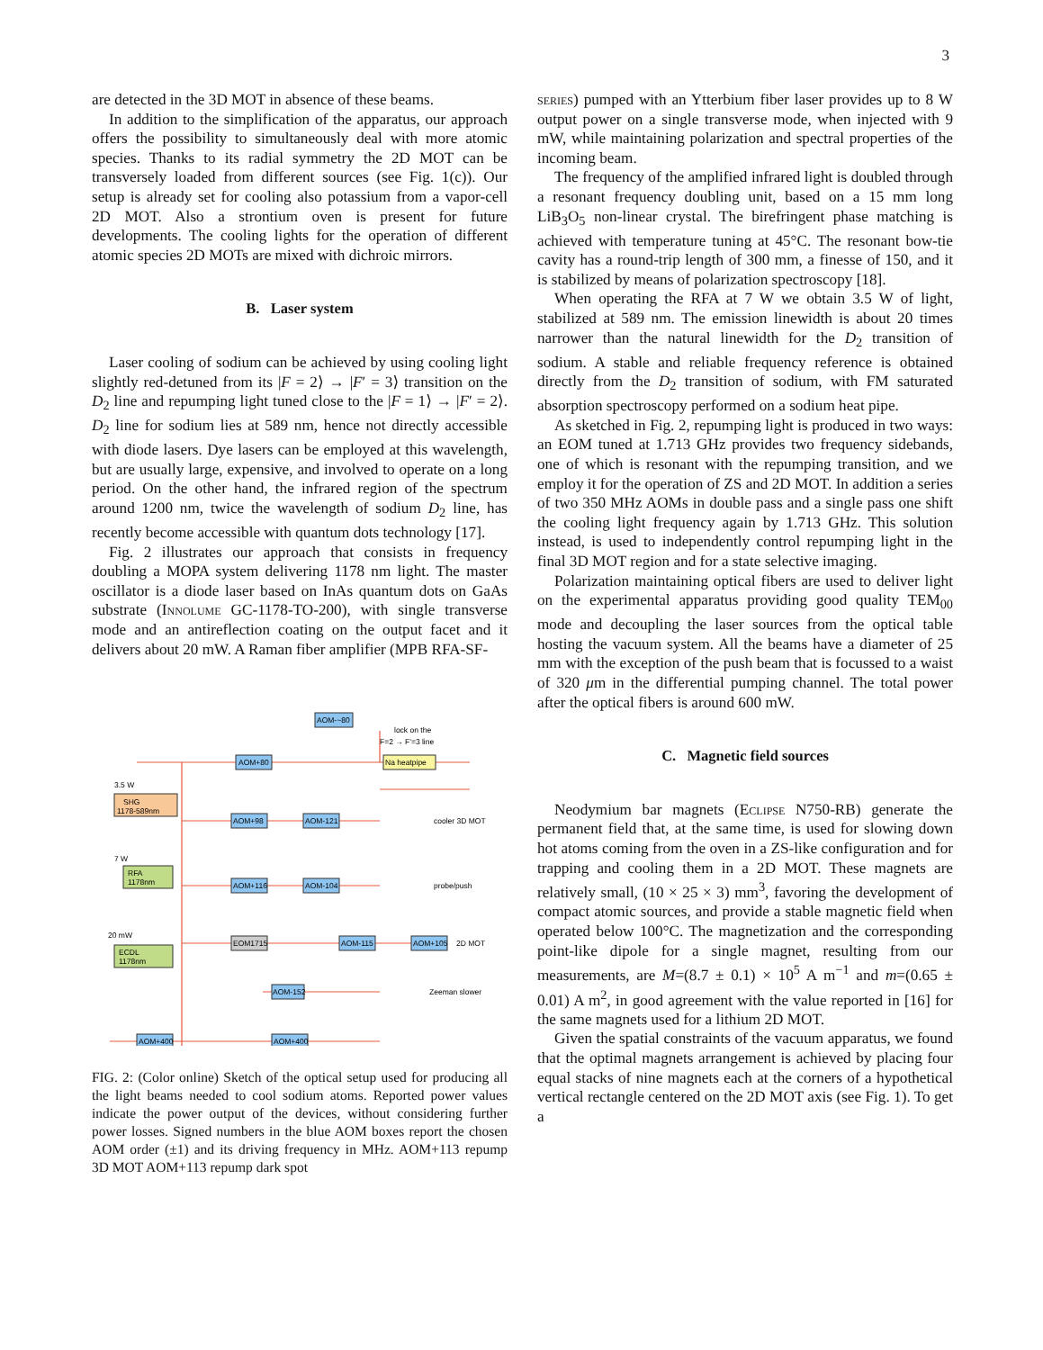3
are detected in the 3D MOT in absence of these beams.
In addition to the simplification of the apparatus, our approach offers the possibility to simultaneously deal with more atomic species. Thanks to its radial symmetry the 2D MOT can be transversely loaded from different sources (see Fig. 1(c)). Our setup is already set for cooling also potassium from a vapor-cell 2D MOT. Also a strontium oven is present for future developments. The cooling lights for the operation of different atomic species 2D MOTs are mixed with dichroic mirrors.
B. Laser system
Laser cooling of sodium can be achieved by using cooling light slightly red-detuned from its |F = 2⟩ → |F′ = 3⟩ transition on the D<sub>2</sub> line and repumping light tuned close to the |F = 1⟩ → |F′ = 2⟩. D<sub>2</sub> line for sodium lies at 589 nm, hence not directly accessible with diode lasers. Dye lasers can be employed at this wavelength, but are usually large, expensive, and involved to operate on a long period. On the other hand, the infrared region of the spectrum around 1200 nm, twice the wavelength of sodium D<sub>2</sub> line, has recently become accessible with quantum dots technology [17].
Fig. 2 illustrates our approach that consists in frequency doubling a MOPA system delivering 1178 nm light. The master oscillator is a diode laser based on InAs quantum dots on GaAs substrate (Innolume GC-1178-TO-200), with single transverse mode and an antireflection coating on the output facet and it delivers about 20 mW. A Raman fiber amplifier (MPB RFA-SF-
SHG
1178-589nm
3.5 W
RFA
1178nm
7 W
ECDL
1178nm
20 mW
AOM-~80
AOM+80
lock on the
F=2 → F'=3 line
Na heatpipe
AOM+98
AOM-121
cooler 3D MOT
AOM+116
AOM-104
probe/push
EOM1715
AOM-115
AOM+105
2D MOT
AOM-152
Zeeman slower
AOM+400
AOM+400
FIG. 2: (Color online) Sketch of the optical setup used for producing all the light beams needed to cool sodium atoms. Reported power values indicate the power output of the devices, without considering further power losses. Signed numbers in the blue AOM boxes report the chosen AOM order (±1) and its driving frequency in MHz. AOM+113 repump 3D MOT AOM+113 repump dark spot
series) pumped with an Ytterbium fiber laser provides up to 8 W output power on a single transverse mode, when injected with 9 mW, while maintaining polarization and spectral properties of the incoming beam.
The frequency of the amplified infrared light is doubled through a resonant frequency doubling unit, based on a 15 mm long LiB<sub>3</sub>O<sub>5</sub> non-linear crystal. The birefringent phase matching is achieved with temperature tuning at 45°C. The resonant bow-tie cavity has a round-trip length of 300 mm, a finesse of 150, and it is stabilized by means of polarization spectroscopy [18].
When operating the RFA at 7 W we obtain 3.5 W of light, stabilized at 589 nm. The emission linewidth is about 20 times narrower than the natural linewidth for the D<sub>2</sub> transition of sodium. A stable and reliable frequency reference is obtained directly from the D<sub>2</sub> transition of sodium, with FM saturated absorption spectroscopy performed on a sodium heat pipe.
As sketched in Fig. 2, repumping light is produced in two ways: an EOM tuned at 1.713 GHz provides two frequency sidebands, one of which is resonant with the repumping transition, and we employ it for the operation of ZS and 2D MOT. In addition a series of two 350 MHz AOMs in double pass and a single pass one shift the cooling light frequency again by 1.713 GHz. This solution instead, is used to independently control repumping light in the final 3D MOT region and for a state selective imaging.
Polarization maintaining optical fibers are used to deliver light on the experimental apparatus providing good quality TEM<sub>00</sub> mode and decoupling the laser sources from the optical table hosting the vacuum system. All the beams have a diameter of 25 mm with the exception of the push beam that is focussed to a waist of 320 μm in the differential pumping channel. The total power after the optical fibers is around 600 mW.
C. Magnetic field sources
Neodymium bar magnets (Eclipse N750-RB) generate the permanent field that, at the same time, is used for slowing down hot atoms coming from the oven in a ZS-like configuration and for trapping and cooling them in a 2D MOT. These magnets are relatively small, (10 × 25 × 3) mm<sup>3</sup>, favoring the development of compact atomic sources, and provide a stable magnetic field when operated below 100°C. The magnetization and the corresponding point-like dipole for a single magnet, resulting from our measurements, are M=(8.7 ± 0.1) × 10<sup>5</sup> A m<sup>−1</sup> and m=(0.65 ± 0.01) A m<sup>2</sup>, in good agreement with the value reported in [16] for the same magnets used for a lithium 2D MOT.
Given the spatial constraints of the vacuum apparatus, we found that the optimal magnets arrangement is achieved by placing four equal stacks of nine magnets each at the corners of a hypothetical vertical rectangle centered on the 2D MOT axis (see Fig. 1). To get a